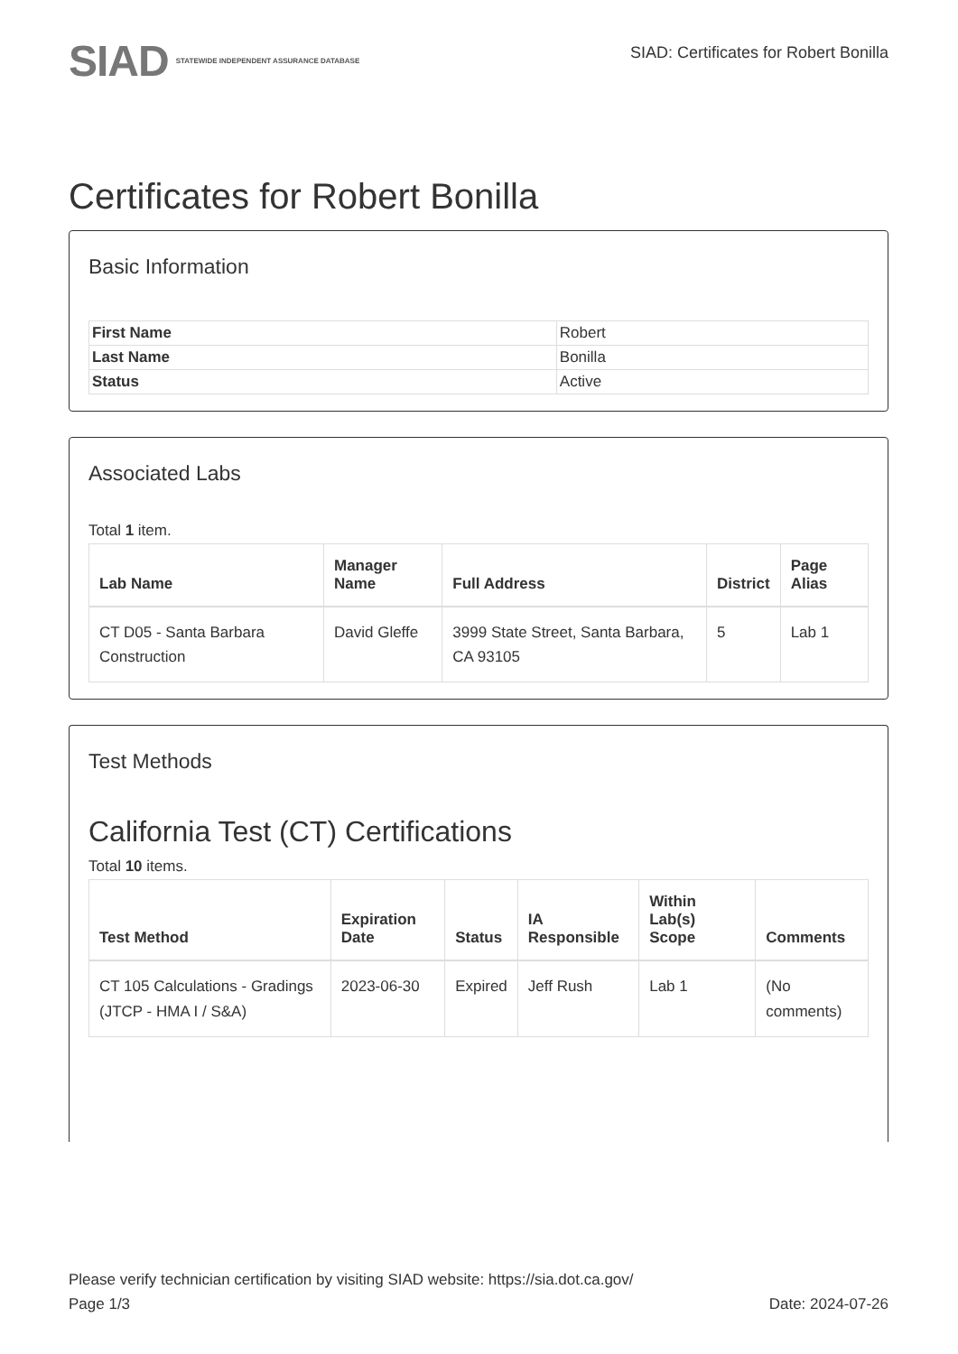SIAD
STATEWIDE INDEPENDENT ASSURANCE DATABASE
SIAD: Certificates for Robert Bonilla
Certificates for Robert Bonilla
Basic Information
| First Name | Robert |
| Last Name | Bonilla |
| Status | Active |
Associated Labs
Total 1 item.
| Lab Name | Manager Name | Full Address | District | Page Alias |
| --- | --- | --- | --- | --- |
| CT D05 - Santa Barbara Construction | David Gleffe | 3999 State Street, Santa Barbara, CA 93105 | 5 | Lab 1 |
Test Methods
California Test (CT) Certifications
Total 10 items.
| Test Method | Expiration Date | Status | IA Responsible | Within Lab(s) Scope | Comments |
| --- | --- | --- | --- | --- | --- |
| CT 105 Calculations - Gradings (JTCP - HMA I / S&A) | 2023-06-30 | Expired | Jeff Rush | Lab 1 | (No comments) |
Please verify technician certification by visiting SIAD website: https://sia.dot.ca.gov/
Page 1/3 Date: 2024-07-26